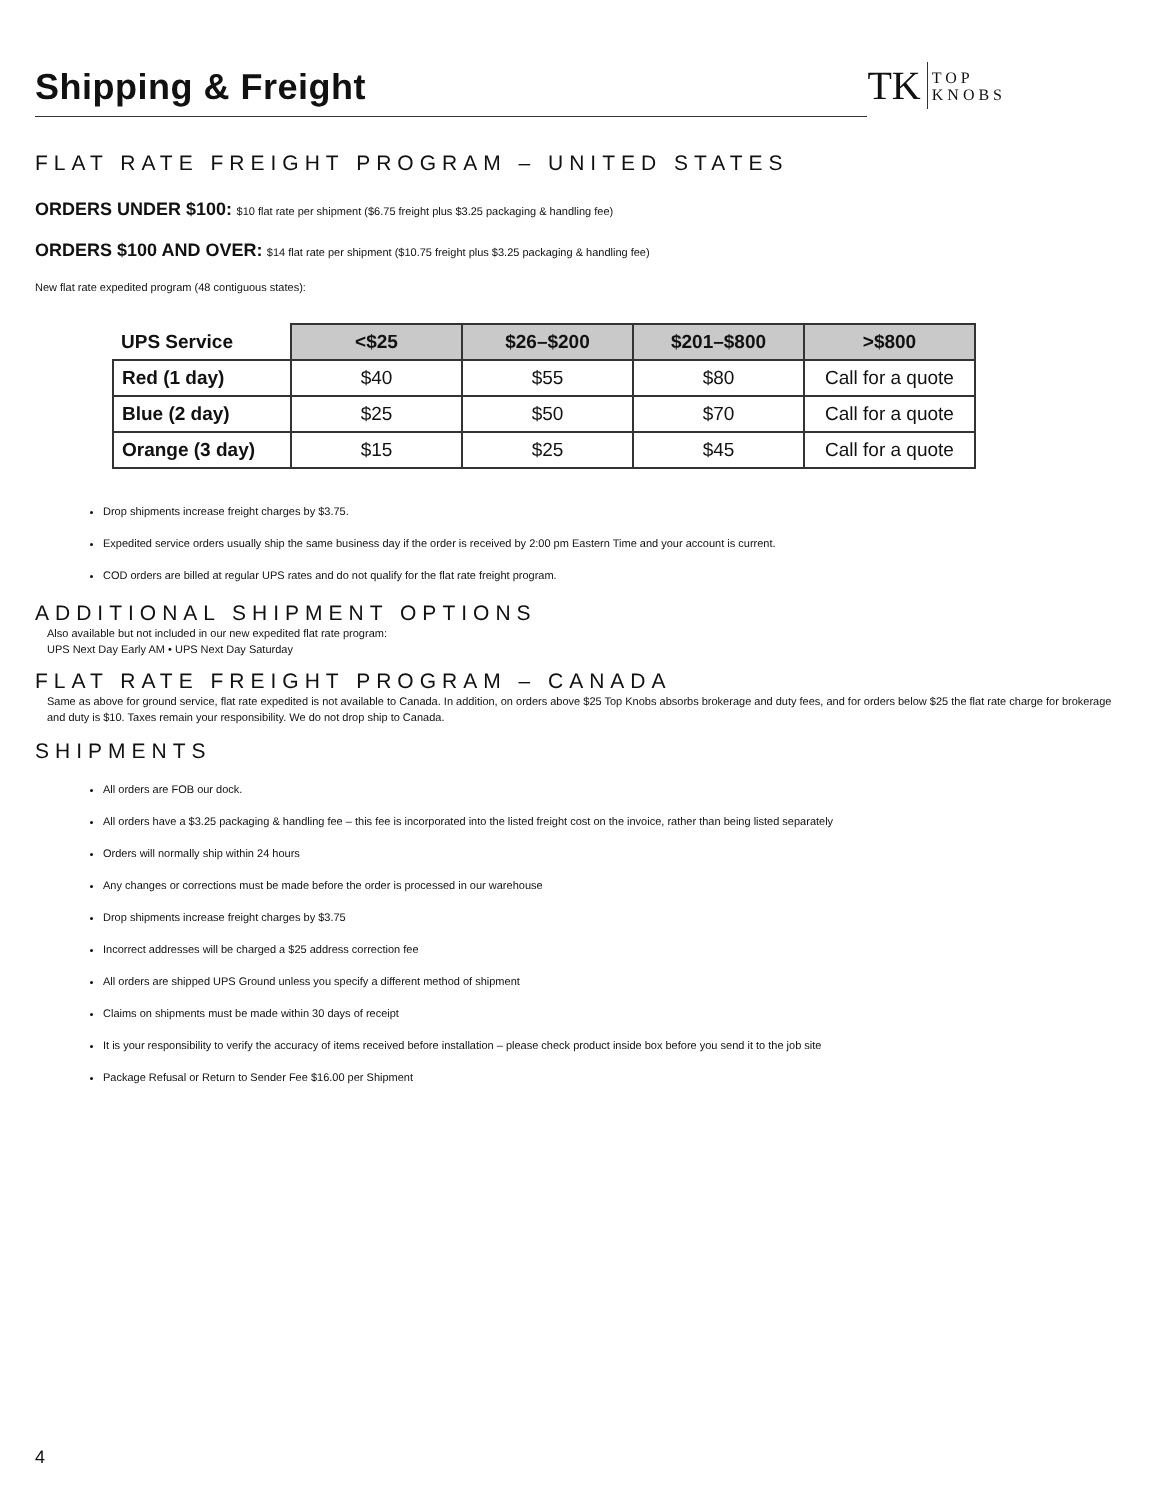Shipping & Freight
TK TOP
KNOBS
FLAT RATE FREIGHT PROGRAM – UNITED STATES
ORDERS UNDER $100: $10 flat rate per shipment ($6.75 freight plus $3.25 packaging & handling fee)
ORDERS $100 AND OVER: $14 flat rate per shipment ($10.75 freight plus $3.25 packaging & handling fee)
New flat rate expedited program (48 contiguous states):
| UPS Service | <$25 | $26–$200 | $201–$800 | >$800 |
| --- | --- | --- | --- | --- |
| Red (1 day) | $40 | $55 | $80 | Call for a quote |
| Blue (2 day) | $25 | $50 | $70 | Call for a quote |
| Orange (3 day) | $15 | $25 | $45 | Call for a quote |
Drop shipments increase freight charges by $3.75.
Expedited service orders usually ship the same business day if the order is received by 2:00 pm Eastern Time and your account is current.
COD orders are billed at regular UPS rates and do not qualify for the flat rate freight program.
ADDITIONAL SHIPMENT OPTIONS
Also available but not included in our new expedited flat rate program:
UPS Next Day Early AM • UPS Next Day Saturday
FLAT RATE FREIGHT PROGRAM – CANADA
Same as above for ground service, flat rate expedited is not available to Canada. In addition, on orders above $25 Top Knobs absorbs brokerage and duty fees, and for orders below $25 the flat rate charge for brokerage and duty is $10. Taxes remain your responsibility. We do not drop ship to Canada.
SHIPMENTS
All orders are FOB our dock.
All orders have a $3.25 packaging & handling fee – this fee is incorporated into the listed freight cost on the invoice, rather than being listed separately
Orders will normally ship within 24 hours
Any changes or corrections must be made before the order is processed in our warehouse
Drop shipments increase freight charges by $3.75
Incorrect addresses will be charged a $25 address correction fee
All orders are shipped UPS Ground unless you specify a different method of shipment
Claims on shipments must be made within 30 days of receipt
It is your responsibility to verify the accuracy of items received before installation – please check product inside box before you send it to the job site
Package Refusal or Return to Sender Fee $16.00 per Shipment
4